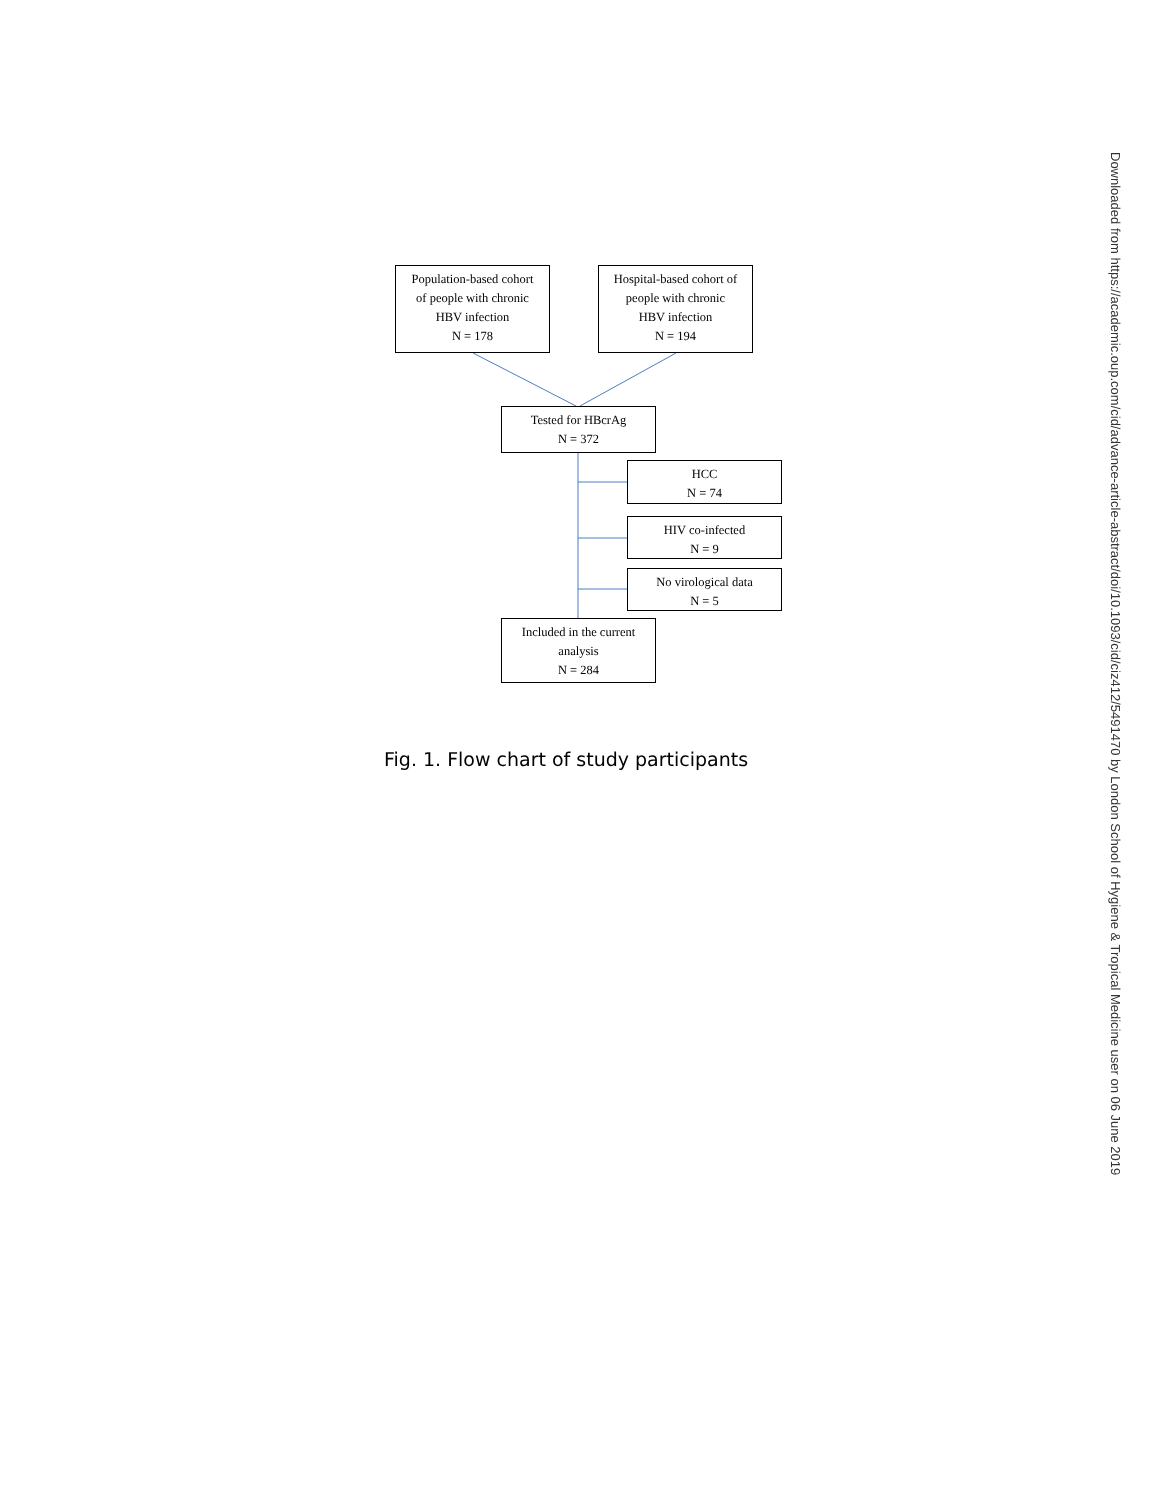Population-based cohort
of people with chronic
HBV infection
N = 178
Hospital-based cohort of
people with chronic
HBV infection
N = 194
Tested for HBcrAg
N = 372
HCC
N = 74
HIV co-infected
N = 9
No virological data
N = 5
Included in the current
analysis
N = 284
Fig. 1. Flow chart of study participants
Downloaded from https://academic.oup.com/cid/advance-article-abstract/doi/10.1093/cid/ciz412/5491470 by London School of Hygiene & Tropical Medicine user on 06 June 2019